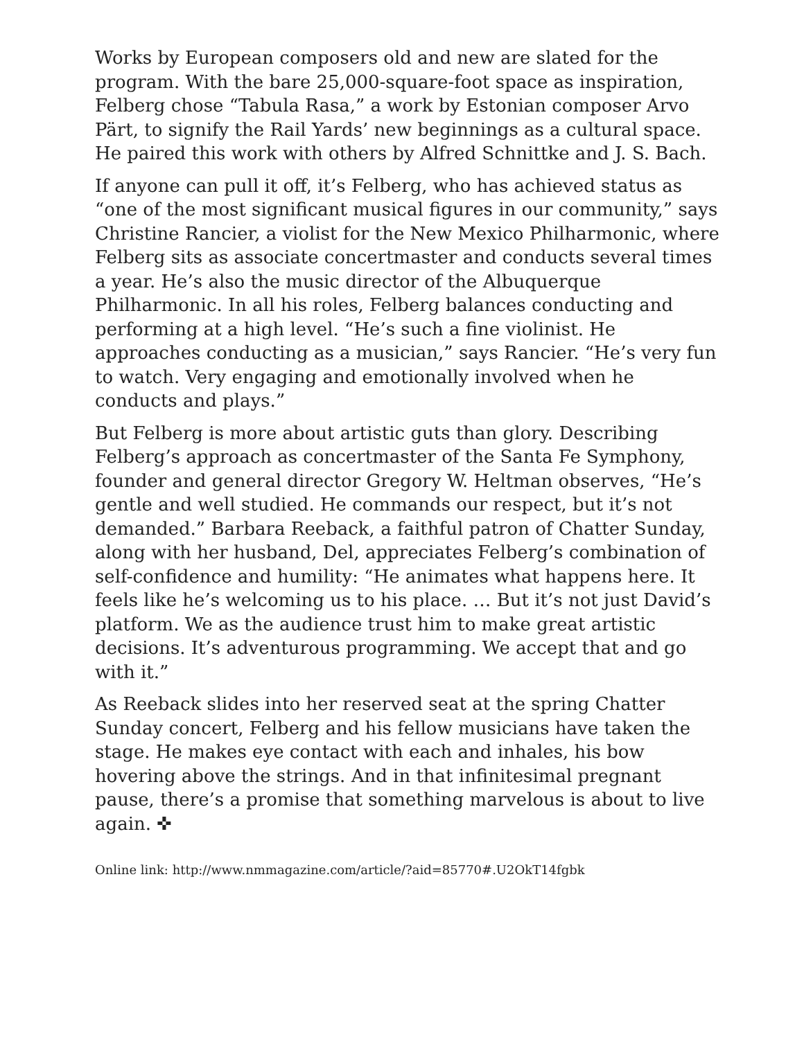Works by European composers old and new are slated for the program. With the bare 25,000-square-foot space as inspiration, Felberg chose “Tabula Rasa,” a work by Estonian composer Arvo Pärt, to signify the Rail Yards’ new beginnings as a cultural space. He paired this work with others by Alfred Schnittke and J. S. Bach.
If anyone can pull it off, it’s Felberg, who has achieved status as “one of the most significant musical figures in our community,” says Christine Rancier, a violist for the New Mexico Philharmonic, where Felberg sits as associate concertmaster and conducts several times a year. He’s also the music director of the Albuquerque Philharmonic. In all his roles, Felberg balances conducting and performing at a high level. “He’s such a fine violinist. He approaches conducting as a musician,” says Rancier. “He’s very fun to watch. Very engaging and emotionally involved when he conducts and plays.”
But Felberg is more about artistic guts than glory. Describing Felberg’s approach as concertmaster of the Santa Fe Symphony, founder and general director Gregory W. Heltman observes, “He’s gentle and well studied. He commands our respect, but it’s not demanded.” Barbara Reeback, a faithful patron of Chatter Sunday, along with her husband, Del, appreciates Felberg’s combination of self-confidence and humility: “He animates what happens here. It feels like he’s welcoming us to his place. … But it’s not just David’s platform. We as the audience trust him to make great artistic decisions. It’s adventurous programming. We accept that and go with it.”
As Reeback slides into her reserved seat at the spring Chatter Sunday concert, Felberg and his fellow musicians have taken the stage. He makes eye contact with each and inhales, his bow hovering above the strings. And in that infinitesimal pregnant pause, there’s a promise that something marvelous is about to live again. ✜
Online link: http://www.nmmagazine.com/article/?aid=85770#.U2OkT14fgbk